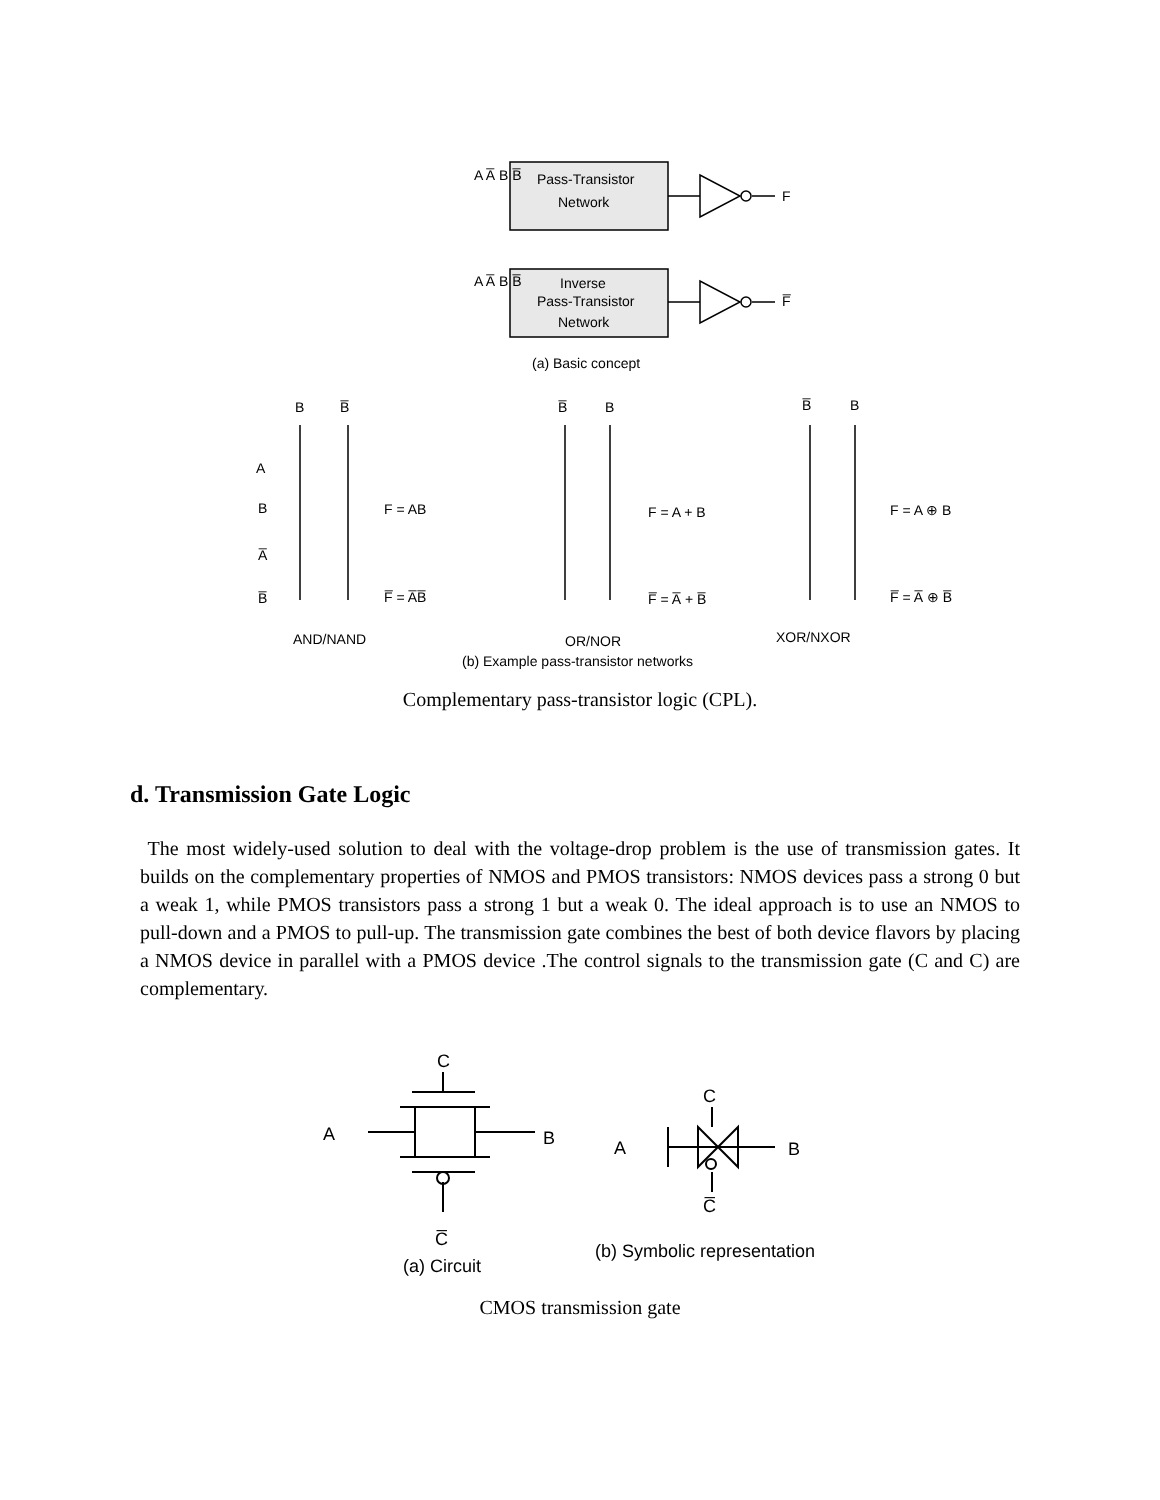Pass-Transistor
Network
Inverse
Pass-Transistor
Network
F
F̅
A A̅ B B̅
A A̅ B B̅
(a) Basic concept
B
B̅
B̅
B
B̅
B
A
B
A̅
B̅
F = AB
F̅ = A̅B̅
F = A + B
F̅ = A̅ + B̅
F = A ⊕ B
F̅ = A̅ ⊕ B̅
AND/NAND
OR/NOR
XOR/NXOR
(b) Example pass-transistor networks
Complementary pass-transistor logic (CPL).
d. Transmission Gate Logic
The most widely-used solution to deal with the voltage-drop problem is the use of transmission gates. It builds on the complementary properties of NMOS and PMOS transistors: NMOS devices pass a strong 0 but a weak 1, while PMOS transistors pass a strong 1 but a weak 0. The ideal approach is to use an NMOS to pull-down and a PMOS to pull-up. The transmission gate combines the best of both device flavors by placing a NMOS device in parallel with a PMOS device .The control signals to the transmission gate (C and C) are complementary.
C
A
B
C̅
C
A
B
C̅
(a) Circuit
(b) Symbolic representation
CMOS transmission gate